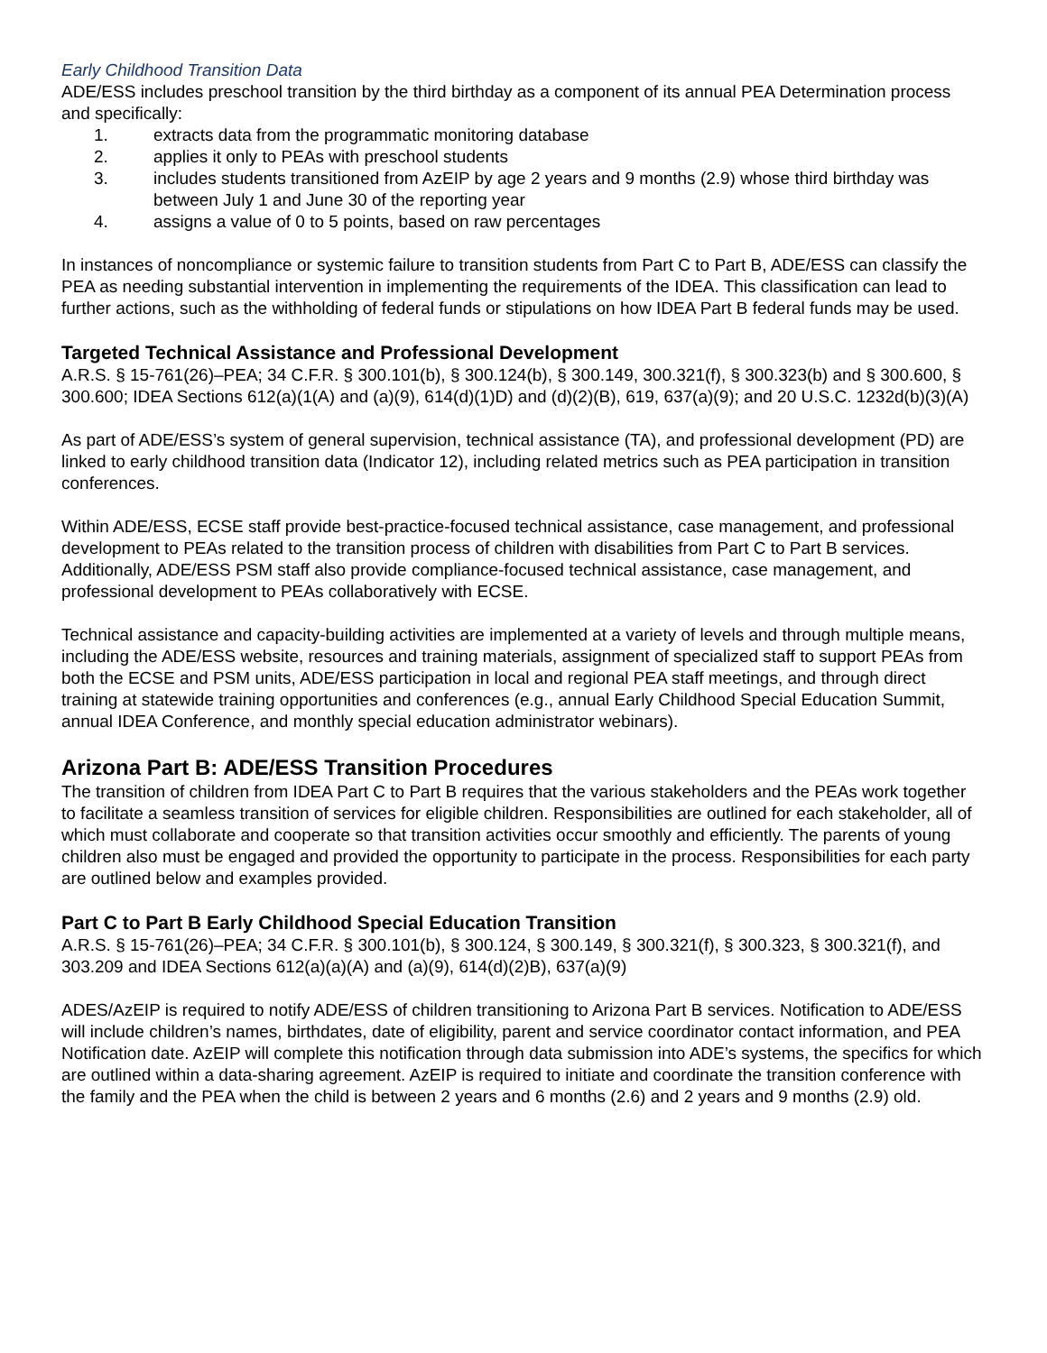Early Childhood Transition Data
ADE/ESS includes preschool transition by the third birthday as a component of its annual PEA Determination process and specifically:
1. extracts data from the programmatic monitoring database
2. applies it only to PEAs with preschool students
3. includes students transitioned from AzEIP by age 2 years and 9 months (2.9) whose third birthday was between July 1 and June 30 of the reporting year
4. assigns a value of 0 to 5 points, based on raw percentages
In instances of noncompliance or systemic failure to transition students from Part C to Part B, ADE/ESS can classify the PEA as needing substantial intervention in implementing the requirements of the IDEA. This classification can lead to further actions, such as the withholding of federal funds or stipulations on how IDEA Part B federal funds may be used.
Targeted Technical Assistance and Professional Development
A.R.S. § 15-761(26)–PEA; 34 C.F.R. § 300.101(b), § 300.124(b), § 300.149, 300.321(f), § 300.323(b) and § 300.600, § 300.600; IDEA Sections 612(a)(1(A) and (a)(9), 614(d)(1)D) and (d)(2)(B), 619, 637(a)(9); and 20 U.S.C. 1232d(b)(3)(A)
As part of ADE/ESS’s system of general supervision, technical assistance (TA), and professional development (PD) are linked to early childhood transition data (Indicator 12), including related metrics such as PEA participation in transition conferences.
Within ADE/ESS, ECSE staff provide best-practice-focused technical assistance, case management, and professional development to PEAs related to the transition process of children with disabilities from Part C to Part B services. Additionally, ADE/ESS PSM staff also provide compliance-focused technical assistance, case management, and professional development to PEAs collaboratively with ECSE.
Technical assistance and capacity-building activities are implemented at a variety of levels and through multiple means, including the ADE/ESS website, resources and training materials, assignment of specialized staff to support PEAs from both the ECSE and PSM units, ADE/ESS participation in local and regional PEA staff meetings, and through direct training at statewide training opportunities and conferences (e.g., annual Early Childhood Special Education Summit, annual IDEA Conference, and monthly special education administrator webinars).
Arizona Part B: ADE/ESS Transition Procedures
The transition of children from IDEA Part C to Part B requires that the various stakeholders and the PEAs work together to facilitate a seamless transition of services for eligible children. Responsibilities are outlined for each stakeholder, all of which must collaborate and cooperate so that transition activities occur smoothly and efficiently. The parents of young children also must be engaged and provided the opportunity to participate in the process. Responsibilities for each party are outlined below and examples provided.
Part C to Part B Early Childhood Special Education Transition
A.R.S. § 15-761(26)–PEA; 34 C.F.R. § 300.101(b), § 300.124, § 300.149, § 300.321(f), § 300.323, § 300.321(f), and 303.209 and IDEA Sections 612(a)(a)(A) and (a)(9), 614(d)(2)B), 637(a)(9)
ADES/AzEIP is required to notify ADE/ESS of children transitioning to Arizona Part B services. Notification to ADE/ESS will include children’s names, birthdates, date of eligibility, parent and service coordinator contact information, and PEA Notification date. AzEIP will complete this notification through data submission into ADE’s systems, the specifics for which are outlined within a data-sharing agreement. AzEIP is required to initiate and coordinate the transition conference with the family and the PEA when the child is between 2 years and 6 months (2.6) and 2 years and 9 months (2.9) old.